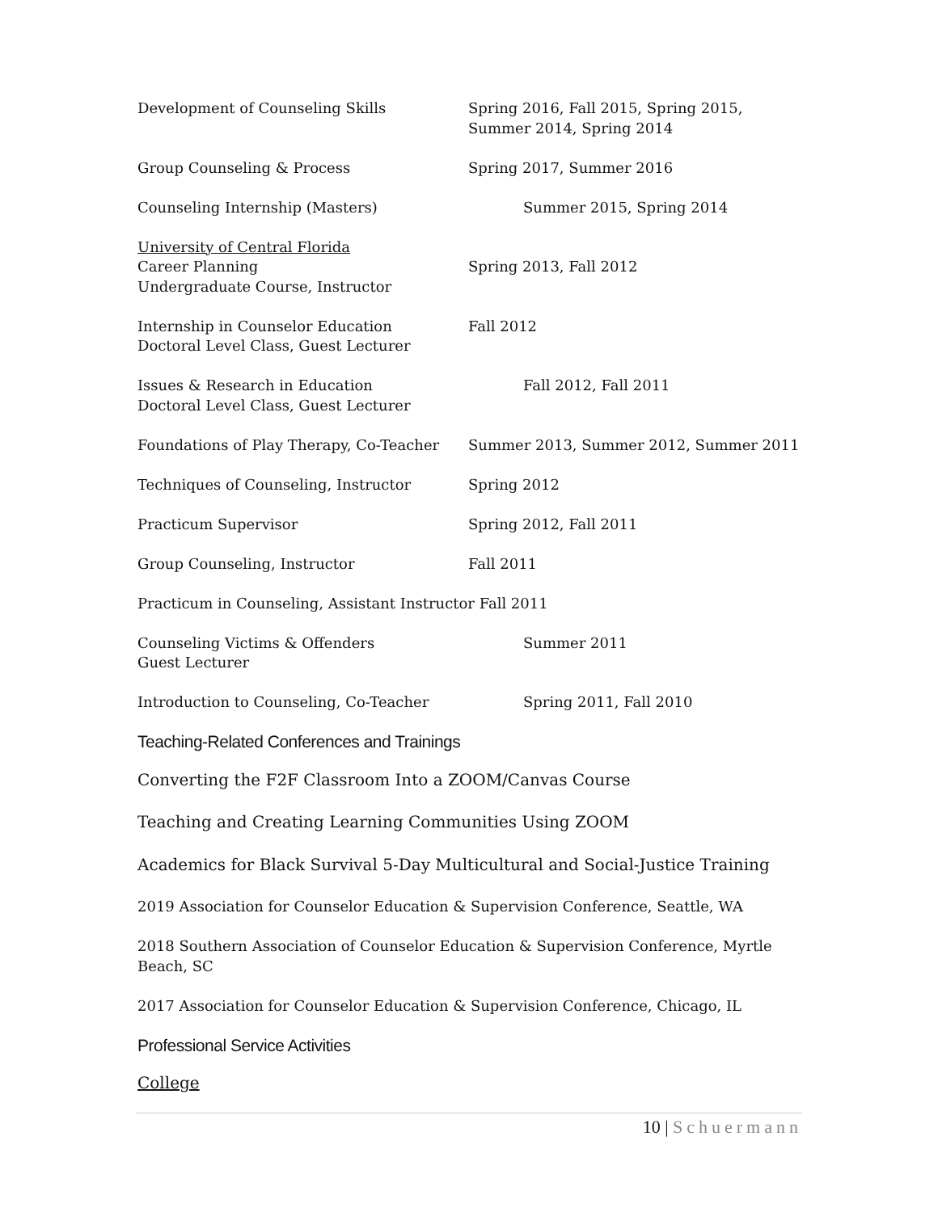Development of Counseling Skills Spring 2016, Fall 2015, Spring 2015, Summer 2014, Spring 2014
Group Counseling & Process Spring 2017, Summer 2016
Counseling Internship (Masters) Summer 2015, Spring 2014
University of Central Florida
Career Planning
Undergraduate Course, Instructor
Spring 2013, Fall 2012
Internship in Counselor Education
Doctoral Level Class, Guest Lecturer
Fall 2012
Issues & Research in Education
Doctoral Level Class, Guest Lecturer
Fall 2012, Fall 2011
Foundations of Play Therapy, Co-Teacher
Summer 2013, Summer 2012, Summer 2011
Techniques of Counseling, Instructor Spring 2012
Practicum Supervisor Spring 2012, Fall 2011
Group Counseling, Instructor Fall 2011
Practicum in Counseling, Assistant Instructor Fall 2011
Counseling Victims & Offenders
Guest Lecturer
Summer 2011
Introduction to Counseling, Co-Teacher
Spring 2011, Fall 2010
Teaching-Related Conferences and Trainings
Converting the F2F Classroom Into a ZOOM/Canvas Course
Teaching and Creating Learning Communities Using ZOOM
Academics for Black Survival 5-Day Multicultural and Social-Justice Training
2019 Association for Counselor Education & Supervision Conference, Seattle, WA
2018 Southern Association of Counselor Education & Supervision Conference, Myrtle Beach, SC
2017 Association for Counselor Education & Supervision Conference, Chicago, IL
Professional Service Activities
College
10 | Schuermann